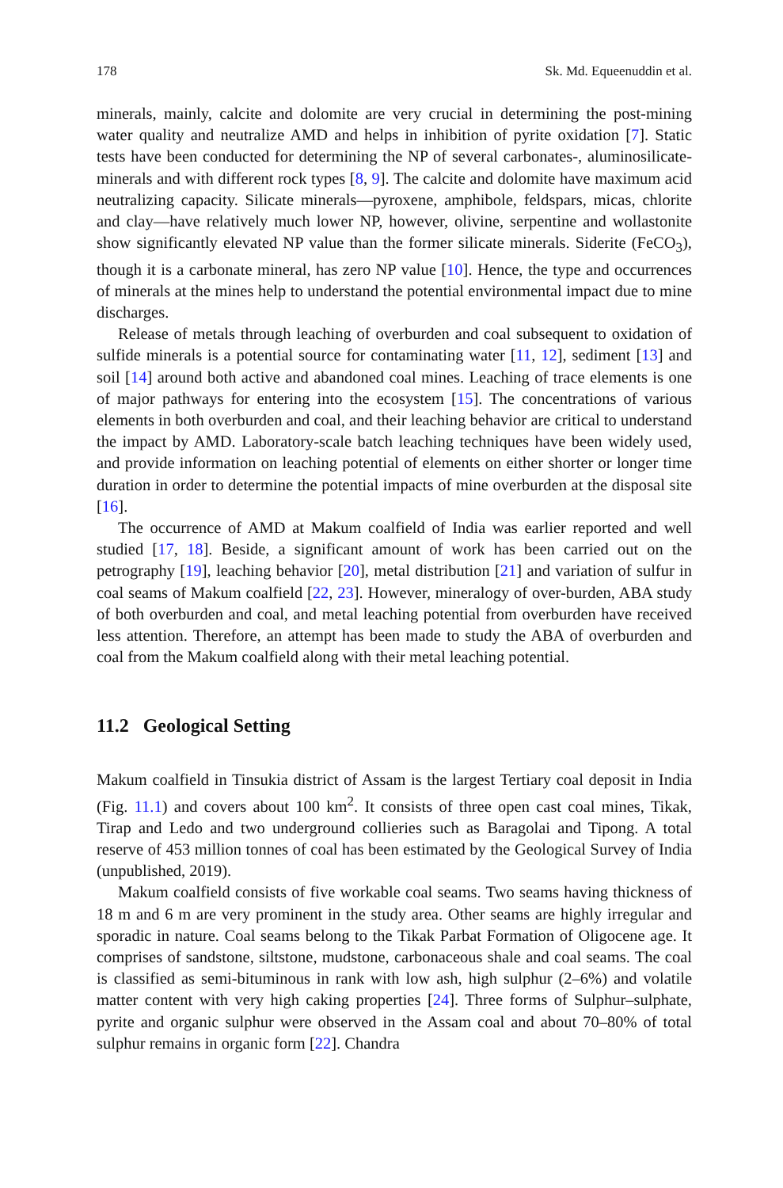178 Sk. Md. Equeenuddin et al.
minerals, mainly, calcite and dolomite are very crucial in determining the post-mining water quality and neutralize AMD and helps in inhibition of pyrite oxidation [7]. Static tests have been conducted for determining the NP of several carbonates-, aluminosilicate-minerals and with different rock types [8, 9]. The calcite and dolomite have maximum acid neutralizing capacity. Silicate minerals—pyroxene, amphibole, feldspars, micas, chlorite and clay—have relatively much lower NP, however, olivine, serpentine and wollastonite show significantly elevated NP value than the former silicate minerals. Siderite (FeCO<sub>3</sub>), though it is a carbonate mineral, has zero NP value [10]. Hence, the type and occurrences of minerals at the mines help to understand the potential environmental impact due to mine discharges.
Release of metals through leaching of overburden and coal subsequent to oxidation of sulfide minerals is a potential source for contaminating water [11, 12], sediment [13] and soil [14] around both active and abandoned coal mines. Leaching of trace elements is one of major pathways for entering into the ecosystem [15]. The concentrations of various elements in both overburden and coal, and their leaching behavior are critical to understand the impact by AMD. Laboratory-scale batch leaching techniques have been widely used, and provide information on leaching potential of elements on either shorter or longer time duration in order to determine the potential impacts of mine overburden at the disposal site [16].
The occurrence of AMD at Makum coalfield of India was earlier reported and well studied [17, 18]. Beside, a significant amount of work has been carried out on the petrography [19], leaching behavior [20], metal distribution [21] and variation of sulfur in coal seams of Makum coalfield [22, 23]. However, mineralogy of over-burden, ABA study of both overburden and coal, and metal leaching potential from overburden have received less attention. Therefore, an attempt has been made to study the ABA of overburden and coal from the Makum coalfield along with their metal leaching potential.
11.2 Geological Setting
Makum coalfield in Tinsukia district of Assam is the largest Tertiary coal deposit in India (Fig. 11.1) and covers about 100 km<sup>2</sup>. It consists of three open cast coal mines, Tikak, Tirap and Ledo and two underground collieries such as Baragolai and Tipong. A total reserve of 453 million tonnes of coal has been estimated by the Geological Survey of India (unpublished, 2019).
Makum coalfield consists of five workable coal seams. Two seams having thickness of 18 m and 6 m are very prominent in the study area. Other seams are highly irregular and sporadic in nature. Coal seams belong to the Tikak Parbat Formation of Oligocene age. It comprises of sandstone, siltstone, mudstone, carbonaceous shale and coal seams. The coal is classified as semi-bituminous in rank with low ash, high sulphur (2–6%) and volatile matter content with very high caking properties [24]. Three forms of Sulphur–sulphate, pyrite and organic sulphur were observed in the Assam coal and about 70–80% of total sulphur remains in organic form [22]. Chandra